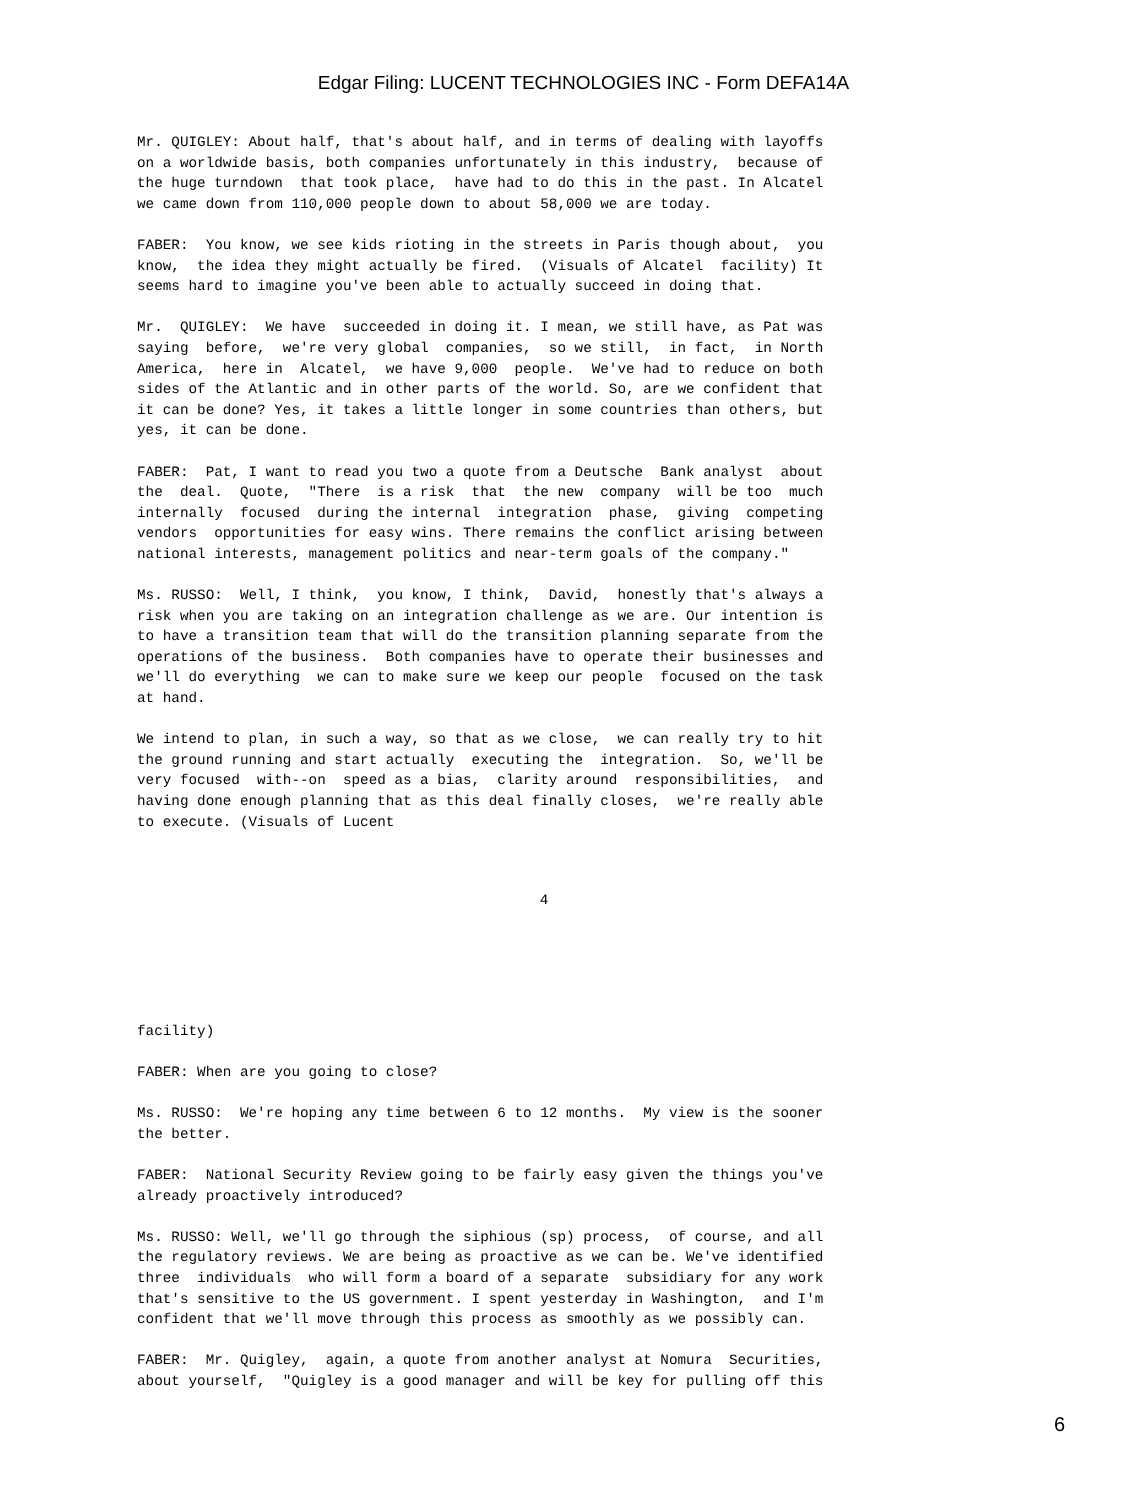Edgar Filing: LUCENT TECHNOLOGIES INC - Form DEFA14A
Mr. QUIGLEY: About half, that's about half, and in terms of dealing with layoffs on a worldwide basis, both companies unfortunately in this industry, because of the huge turndown that took place, have had to do this in the past. In Alcatel we came down from 110,000 people down to about 58,000 we are today.
FABER: You know, we see kids rioting in the streets in Paris though about, you know, the idea they might actually be fired. (Visuals of Alcatel facility) It seems hard to imagine you've been able to actually succeed in doing that.
Mr. QUIGLEY: We have succeeded in doing it. I mean, we still have, as Pat was saying before, we're very global companies, so we still, in fact, in North America, here in Alcatel, we have 9,000 people. We've had to reduce on both sides of the Atlantic and in other parts of the world. So, are we confident that it can be done? Yes, it takes a little longer in some countries than others, but yes, it can be done.
FABER: Pat, I want to read you two a quote from a Deutsche Bank analyst about the deal. Quote, "There is a risk that the new company will be too much internally focused during the internal integration phase, giving competing vendors opportunities for easy wins. There remains the conflict arising between national interests, management politics and near-term goals of the company."
Ms. RUSSO: Well, I think, you know, I think, David, honestly that's always a risk when you are taking on an integration challenge as we are. Our intention is to have a transition team that will do the transition planning separate from the operations of the business. Both companies have to operate their businesses and we'll do everything we can to make sure we keep our people focused on the task at hand.
We intend to plan, in such a way, so that as we close, we can really try to hit the ground running and start actually executing the integration. So, we'll be very focused with--on speed as a bias, clarity around responsibilities, and having done enough planning that as this deal finally closes, we're really able to execute. (Visuals of Lucent
4
facility)
FABER: When are you going to close?
Ms. RUSSO: We're hoping any time between 6 to 12 months. My view is the sooner the better.
FABER: National Security Review going to be fairly easy given the things you've already proactively introduced?
Ms. RUSSO: Well, we'll go through the siphious (sp) process, of course, and all the regulatory reviews. We are being as proactive as we can be. We've identified three individuals who will form a board of a separate subsidiary for any work that's sensitive to the US government. I spent yesterday in Washington, and I'm confident that we'll move through this process as smoothly as we possibly can.
FABER: Mr. Quigley, again, a quote from another analyst at Nomura Securities, about yourself, "Quigley is a good manager and will be key for pulling off this
6